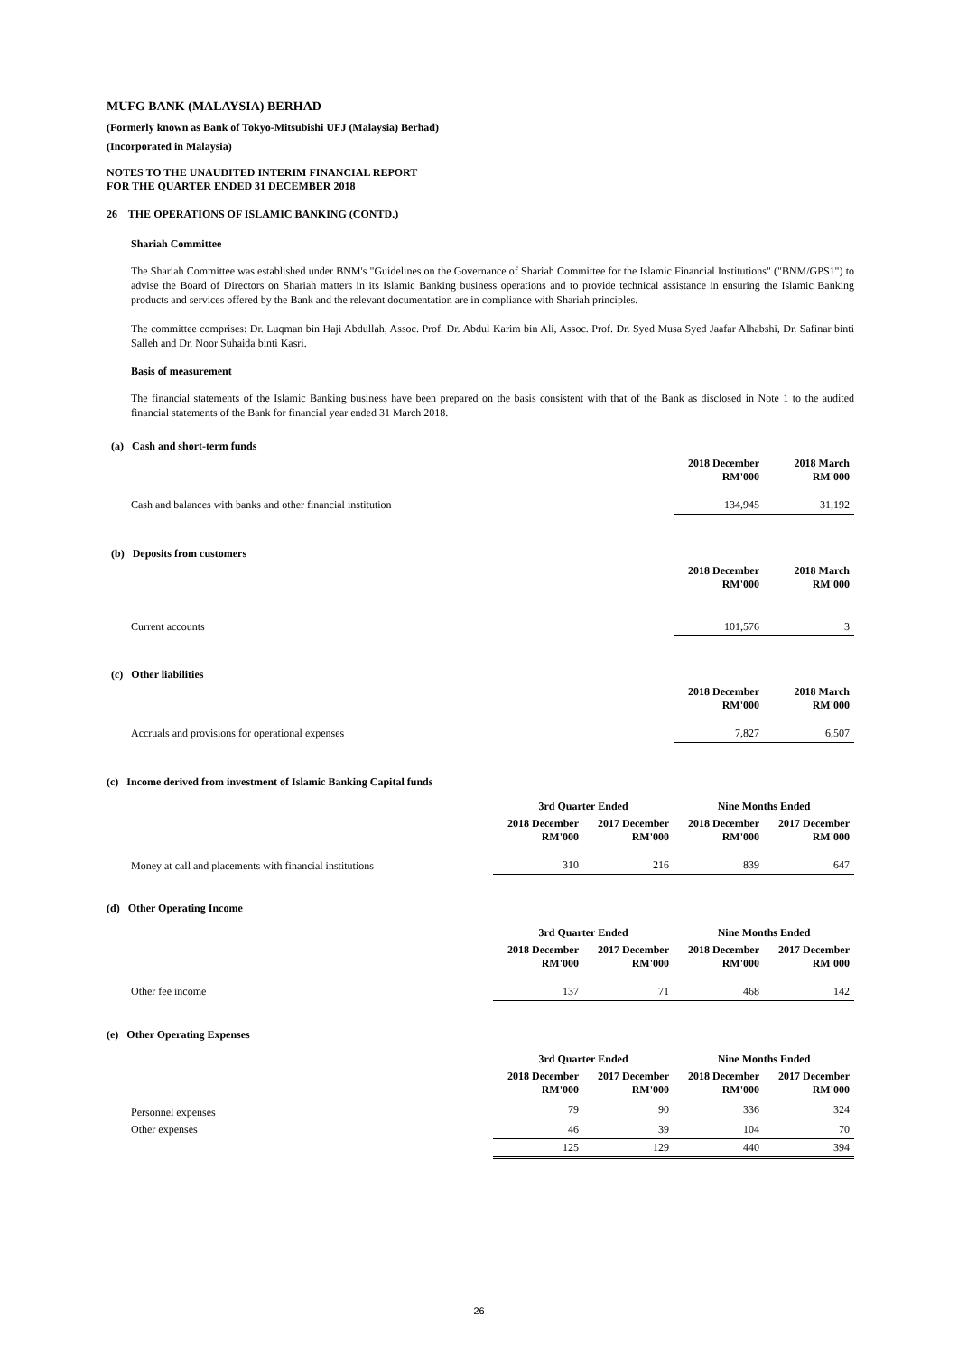MUFG BANK (MALAYSIA) BERHAD
(Formerly known as Bank of Tokyo-Mitsubishi UFJ (Malaysia) Berhad)
(Incorporated in Malaysia)
NOTES TO THE UNAUDITED INTERIM FINANCIAL REPORT
FOR THE QUARTER ENDED 31 DECEMBER 2018
26 THE OPERATIONS OF ISLAMIC BANKING (CONTD.)
Shariah Committee
The Shariah Committee was established under BNM's "Guidelines on the Governance of Shariah Committee for the Islamic Financial Institutions" ("BNM/GPS1") to advise the Board of Directors on Shariah matters in its Islamic Banking business operations and to provide technical assistance in ensuring the Islamic Banking products and services offered by the Bank and the relevant documentation are in compliance with Shariah principles.
The committee comprises: Dr. Luqman bin Haji Abdullah, Assoc. Prof. Dr. Abdul Karim bin Ali, Assoc. Prof. Dr. Syed Musa Syed Jaafar Alhabshi, Dr. Safinar binti Salleh and Dr. Noor Suhaida binti Kasri.
Basis of measurement
The financial statements of the Islamic Banking business have been prepared on the basis consistent with that of the Bank as disclosed in Note 1 to the audited financial statements of the Bank for financial year ended 31 March 2018.
| (a) Cash and short-term funds | | |
| | 2018 December RM'000 | 2018 March RM'000 |
| Cash and balances with banks and other financial institution | 134,945 | 31,192 |
| (b) Deposits from customers | | |
| | 2018 December RM'000 | 2018 March RM'000 |
| Current accounts | 101,576 | 3 |
| (c) Other liabilities | | |
| | 2018 December RM'000 | 2018 March RM'000 |
| Accruals and provisions for operational expenses | 7,827 | 6,507 |
(c) Income derived from investment of Islamic Banking Capital funds
| | 3rd Quarter Ended | | Nine Months Ended | |
| | 2018 December RM'000 | 2017 December RM'000 | 2018 December RM'000 | 2017 December RM'000 |
| Money at call and placements with financial institutions | 310 | 216 | 839 | 647 |
(d) Other Operating Income
| | 3rd Quarter Ended | | Nine Months Ended | |
| | 2018 December RM'000 | 2017 December RM'000 | 2018 December RM'000 | 2017 December RM'000 |
| Other fee income | 137 | 71 | 468 | 142 |
(e) Other Operating Expenses
| | 3rd Quarter Ended | | Nine Months Ended | |
| | 2018 December RM'000 | 2017 December RM'000 | 2018 December RM'000 | 2017 December RM'000 |
| Personnel expenses | 79 | 90 | 336 | 324 |
| Other expenses | 46 | 39 | 104 | 70 |
| | 125 | 129 | 440 | 394 |
26